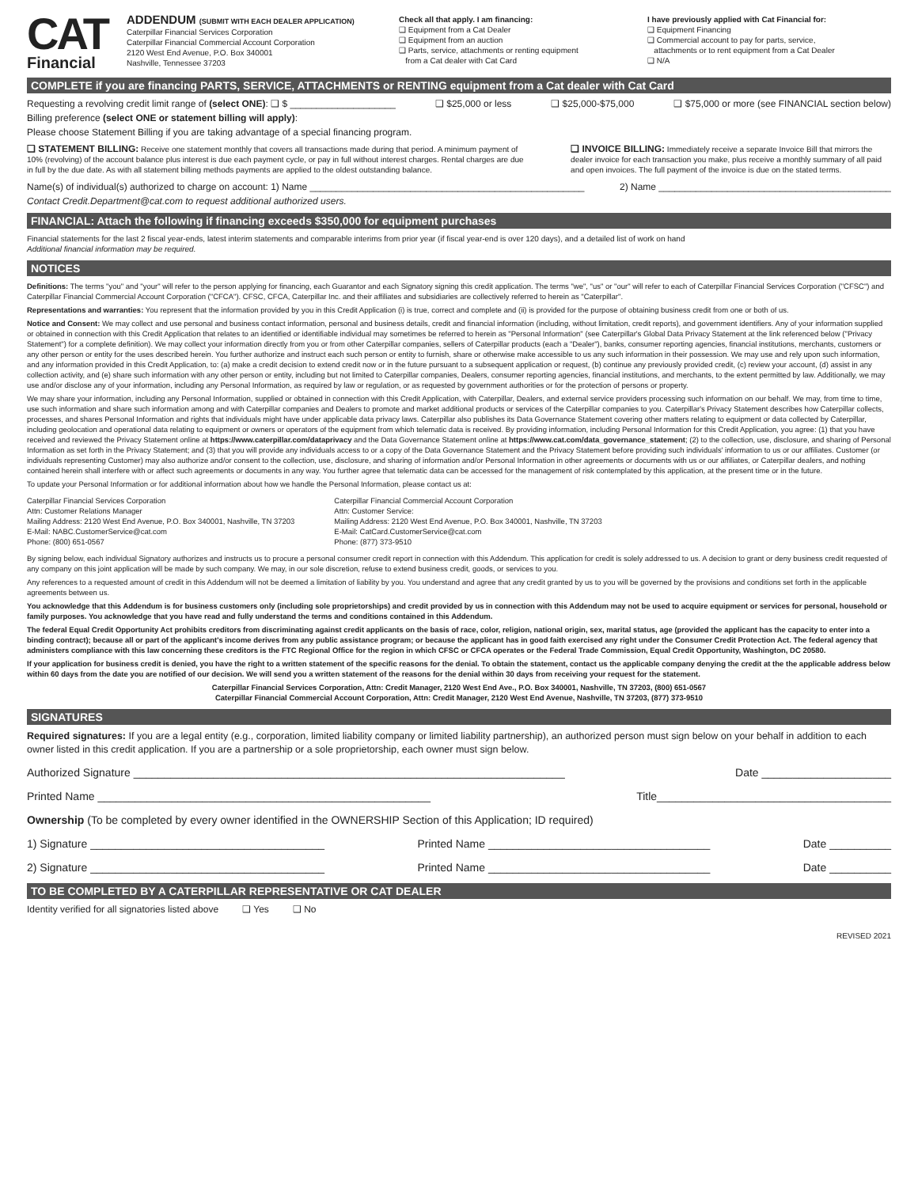CAT
Financial
ADDENDUM (SUBMIT WITH EACH DEALER APPLICATION)
Caterpillar Financial Services Corporation
Caterpillar Financial Commercial Account Corporation
2120 West End Avenue, P.O. Box 340001
Nashville, Tennessee 37203
Check all that apply. I am financing:
❑ Equipment from a Cat Dealer
❑ Equipment from an auction
❑ Parts, service, attachments or renting equipment
from a Cat dealer with Cat Card
I have previously applied with Cat Financial for:
❑ Equipment Financing
❑ Commercial account to pay for parts, service,
attachments or to rent equipment from a Cat Dealer
❑ N/A
COMPLETE if you are financing PARTS, SERVICE, ATTACHMENTS or RENTING equipment from a Cat dealer with Cat Card
Requesting a revolving credit limit range of (select ONE): ❑ $ ____________________ ❑ $25,000 or less ❑ $25,000-$75,000 ❑ $75,000 or more (see FINANCIAL section below)
Billing preference (select ONE or statement billing will apply):
Please choose Statement Billing if you are taking advantage of a special financing program.
❑ STATEMENT BILLING: Receive one statement monthly that covers all transactions made during that period. A minimum payment of 10% (revolving) of the account balance plus interest is due each payment cycle, or pay in full without interest charges. Rental charges are due in full by the due date. As with all statement billing methods payments are applied to the oldest outstanding balance.
❑ INVOICE BILLING: Immediately receive a separate Invoice Bill that mirrors the dealer invoice for each transaction you make, plus receive a monthly summary of all paid and open invoices. The full payment of the invoice is due on the stated terms.
Name(s) of individual(s) authorized to charge on account: 1) Name ____________________________________________________ 2) Name ____________________________________________
Contact Credit.Department@cat.com to request additional authorized users.
FINANCIAL: Attach the following if financing exceeds $350,000 for equipment purchases
Financial statements for the last 2 fiscal year-ends, latest interim statements and comparable interims from prior year (if fiscal year-end is over 120 days), and a detailed list of work on hand
Additional financial information may be required.
NOTICES
Definitions: The terms "you" and "your" will refer to the person applying for financing, each Guarantor and each Signatory signing this credit application. The terms "we", "us" or "our" will refer to each of Caterpillar Financial Services Corporation ("CFSC") and Caterpillar Financial Commercial Account Corporation ("CFCA"). CFSC, CFCA, Caterpillar Inc. and their affiliates and subsidiaries are collectively referred to herein as "Caterpillar".
Representations and warranties: You represent that the information provided by you in this Credit Application (i) is true, correct and complete and (ii) is provided for the purpose of obtaining business credit from one or both of us.
Notice and Consent: We may collect and use personal and business contact information, personal and business details, credit and financial information (including, without limitation, credit reports), and government identifiers. Any of your information supplied or obtained in connection with this Credit Application that relates to an identified or identifiable individual may sometimes be referred to herein as "Personal Information" (see Caterpillar's Global Data Privacy Statement at the link referenced below ("Privacy Statement") for a complete definition). We may collect your information directly from you or from other Caterpillar companies, sellers of Caterpillar products (each a "Dealer"), banks, consumer reporting agencies, financial institutions, merchants, customers or any other person or entity for the uses described herein. You further authorize and instruct each such person or entity to furnish, share or otherwise make accessible to us any such information in their possession. We may use and rely upon such information, and any information provided in this Credit Application, to: (a) make a credit decision to extend credit now or in the future pursuant to a subsequent application or request, (b) continue any previously provided credit, (c) review your account, (d) assist in any collection activity, and (e) share such information with any other person or entity, including but not limited to Caterpillar companies, Dealers, consumer reporting agencies, financial institutions, and merchants, to the extent permitted by law. Additionally, we may use and/or disclose any of your information, including any Personal Information, as required by law or regulation, or as requested by government authorities or for the protection of persons or property.
We may share your information, including any Personal Information, supplied or obtained in connection with this Credit Application, with Caterpillar, Dealers, and external service providers processing such information on our behalf. We may, from time to time, use such information and share such information among and with Caterpillar companies and Dealers to promote and market additional products or services of the Caterpillar companies to you. Caterpillar's Privacy Statement describes how Caterpillar collects, processes, and shares Personal Information and rights that individuals might have under applicable data privacy laws. Caterpillar also publishes its Data Governance Statement covering other matters relating to equipment or data collected by Caterpillar, including geolocation and operational data relating to equipment or owners or operators of the equipment from which telematic data is received. By providing information, including Personal Information for this Credit Application, you agree: (1) that you have received and reviewed the Privacy Statement online at https://www.caterpillar.com/dataprivacy and the Data Governance Statement online at https://www.cat.com/data_governance_statement; (2) to the collection, use, disclosure, and sharing of Personal Information as set forth in the Privacy Statement; and (3) that you will provide any individuals access to or a copy of the Data Governance Statement and the Privacy Statement before providing such individuals' information to us or our affiliates. Customer (or individuals representing Customer) may also authorize and/or consent to the collection, use, disclosure, and sharing of information and/or Personal Information in other agreements or documents with us or our affiliates, or Caterpillar dealers, and nothing contained herein shall interfere with or affect such agreements or documents in any way. You further agree that telematic data can be accessed for the management of risk contemplated by this application, at the present time or in the future.
To update your Personal Information or for additional information about how we handle the Personal Information, please contact us at:
Caterpillar Financial Services Corporation
Attn: Customer Relations Manager
Mailing Address: 2120 West End Avenue, P.O. Box 340001, Nashville, TN 37203
E-Mail: NABC.CustomerService@cat.com
Phone: (800) 651-0567
Caterpillar Financial Commercial Account Corporation
Attn: Customer Service:
Mailing Address: 2120 West End Avenue, P.O. Box 340001, Nashville, TN 37203
E-Mail: CatCard.CustomerService@cat.com
Phone: (877) 373-9510
By signing below, each individual Signatory authorizes and instructs us to procure a personal consumer credit report in connection with this Addendum. This application for credit is solely addressed to us. A decision to grant or deny business credit requested of any company on this joint application will be made by such company. We may, in our sole discretion, refuse to extend business credit, goods, or services to you.
Any references to a requested amount of credit in this Addendum will not be deemed a limitation of liability by you. You understand and agree that any credit granted by us to you will be governed by the provisions and conditions set forth in the applicable agreements between us.
You acknowledge that this Addendum is for business customers only (including sole proprietorships) and credit provided by us in connection with this Addendum may not be used to acquire equipment or services for personal, household or family purposes. You acknowledge that you have read and fully understand the terms and conditions contained in this Addendum.
The federal Equal Credit Opportunity Act prohibits creditors from discriminating against credit applicants on the basis of race, color, religion, national origin, sex, marital status, age (provided the applicant has the capacity to enter into a binding contract); because all or part of the applicant's income derives from any public assistance program; or because the applicant has in good faith exercised any right under the Consumer Credit Protection Act. The federal agency that administers compliance with this law concerning these creditors is the FTC Regional Office for the region in which CFSC or CFCA operates or the Federal Trade Commission, Equal Credit Opportunity, Washington, DC 20580.
If your application for business credit is denied, you have the right to a written statement of the specific reasons for the denial. To obtain the statement, contact us the applicable company denying the credit at the the applicable address below within 60 days from the date you are notified of our decision. We will send you a written statement of the reasons for the denial within 30 days from receiving your request for the statement.
Caterpillar Financial Services Corporation, Attn: Credit Manager, 2120 West End Ave., P.O. Box 340001, Nashville, TN 37203, (800) 651-0567
Caterpillar Financial Commercial Account Corporation, Attn: Credit Manager, 2120 West End Avenue, Nashville, TN 37203, (877) 373-9510
SIGNATURES
Required signatures: If you are a legal entity (e.g., corporation, limited liability company or limited liability partnership), an authorized person must sign below on your behalf in addition to each owner listed in this credit application. If you are a partnership or a sole proprietorship, each owner must sign below.
Authorized Signature ______________________________________________________________________ Date _____________________
Printed Name ______________________________________________________ Title______________________________________
Ownership (To be completed by every owner identified in the OWNERSHIP Section of this Application; ID required)
1) Signature ______________________________________ Printed Name ____________________________________ Date __________
2) Signature ______________________________________ Printed Name ____________________________________ Date __________
TO BE COMPLETED BY A CATERPILLAR REPRESENTATIVE OR CAT DEALER
Identity verified for all signatories listed above ❑ Yes ❑ No
REVISED 2021